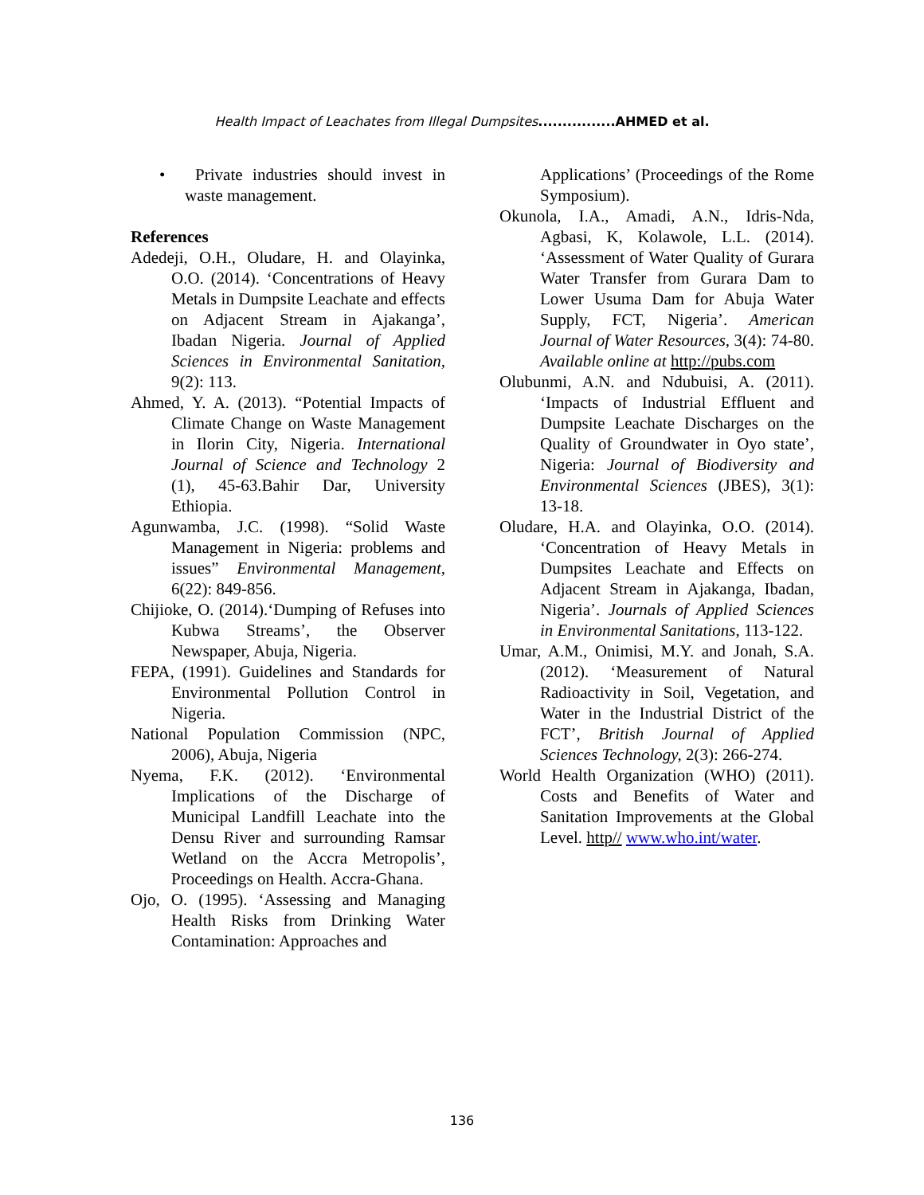Health Impact of Leachates from Illegal Dumpsites................AHMED et al.
• Private industries should invest in waste management.
References
Adedeji, O.H., Oludare, H. and Olayinka, O.O. (2014). ‘Concentrations of Heavy Metals in Dumpsite Leachate and effects on Adjacent Stream in Ajakanga’, Ibadan Nigeria. Journal of Applied Sciences in Environmental Sanitation, 9(2): 113.
Ahmed, Y. A. (2013). “Potential Impacts of Climate Change on Waste Management in Ilorin City, Nigeria. International Journal of Science and Technology 2 (1), 45-63.Bahir Dar, University Ethiopia.
Agunwamba, J.C. (1998). “Solid Waste Management in Nigeria: problems and issues” Environmental Management, 6(22): 849-856.
Chijioke, O. (2014).‘Dumping of Refuses into Kubwa Streams’, the Observer Newspaper, Abuja, Nigeria.
FEPA, (1991). Guidelines and Standards for Environmental Pollution Control in Nigeria.
National Population Commission (NPC, 2006), Abuja, Nigeria
Nyema, F.K. (2012). ‘Environmental Implications of the Discharge of Municipal Landfill Leachate into the Densu River and surrounding Ramsar Wetland on the Accra Metropolis’, Proceedings on Health. Accra-Ghana.
Ojo, O. (1995). ‘Assessing and Managing Health Risks from Drinking Water Contamination: Approaches and
Applications’ (Proceedings of the Rome Symposium).
Okunola, I.A., Amadi, A.N., Idris-Nda, Agbasi, K, Kolawole, L.L. (2014). ‘Assessment of Water Quality of Gurara Water Transfer from Gurara Dam to Lower Usuma Dam for Abuja Water Supply, FCT, Nigeria’. American Journal of Water Resources, 3(4): 74-80. Available online at http://pubs.com
Olubunmi, A.N. and Ndubuisi, A. (2011). ‘Impacts of Industrial Effluent and Dumpsite Leachate Discharges on the Quality of Groundwater in Oyo state’, Nigeria: Journal of Biodiversity and Environmental Sciences (JBES), 3(1): 13-18.
Oludare, H.A. and Olayinka, O.O. (2014). ‘Concentration of Heavy Metals in Dumpsites Leachate and Effects on Adjacent Stream in Ajakanga, Ibadan, Nigeria’. Journals of Applied Sciences in Environmental Sanitations, 113-122.
Umar, A.M., Onimisi, M.Y. and Jonah, S.A. (2012). ‘Measurement of Natural Radioactivity in Soil, Vegetation, and Water in the Industrial District of the FCT’, British Journal of Applied Sciences Technology, 2(3): 266-274.
World Health Organization (WHO) (2011). Costs and Benefits of Water and Sanitation Improvements at the Global Level. http// www.who.int/water.
136